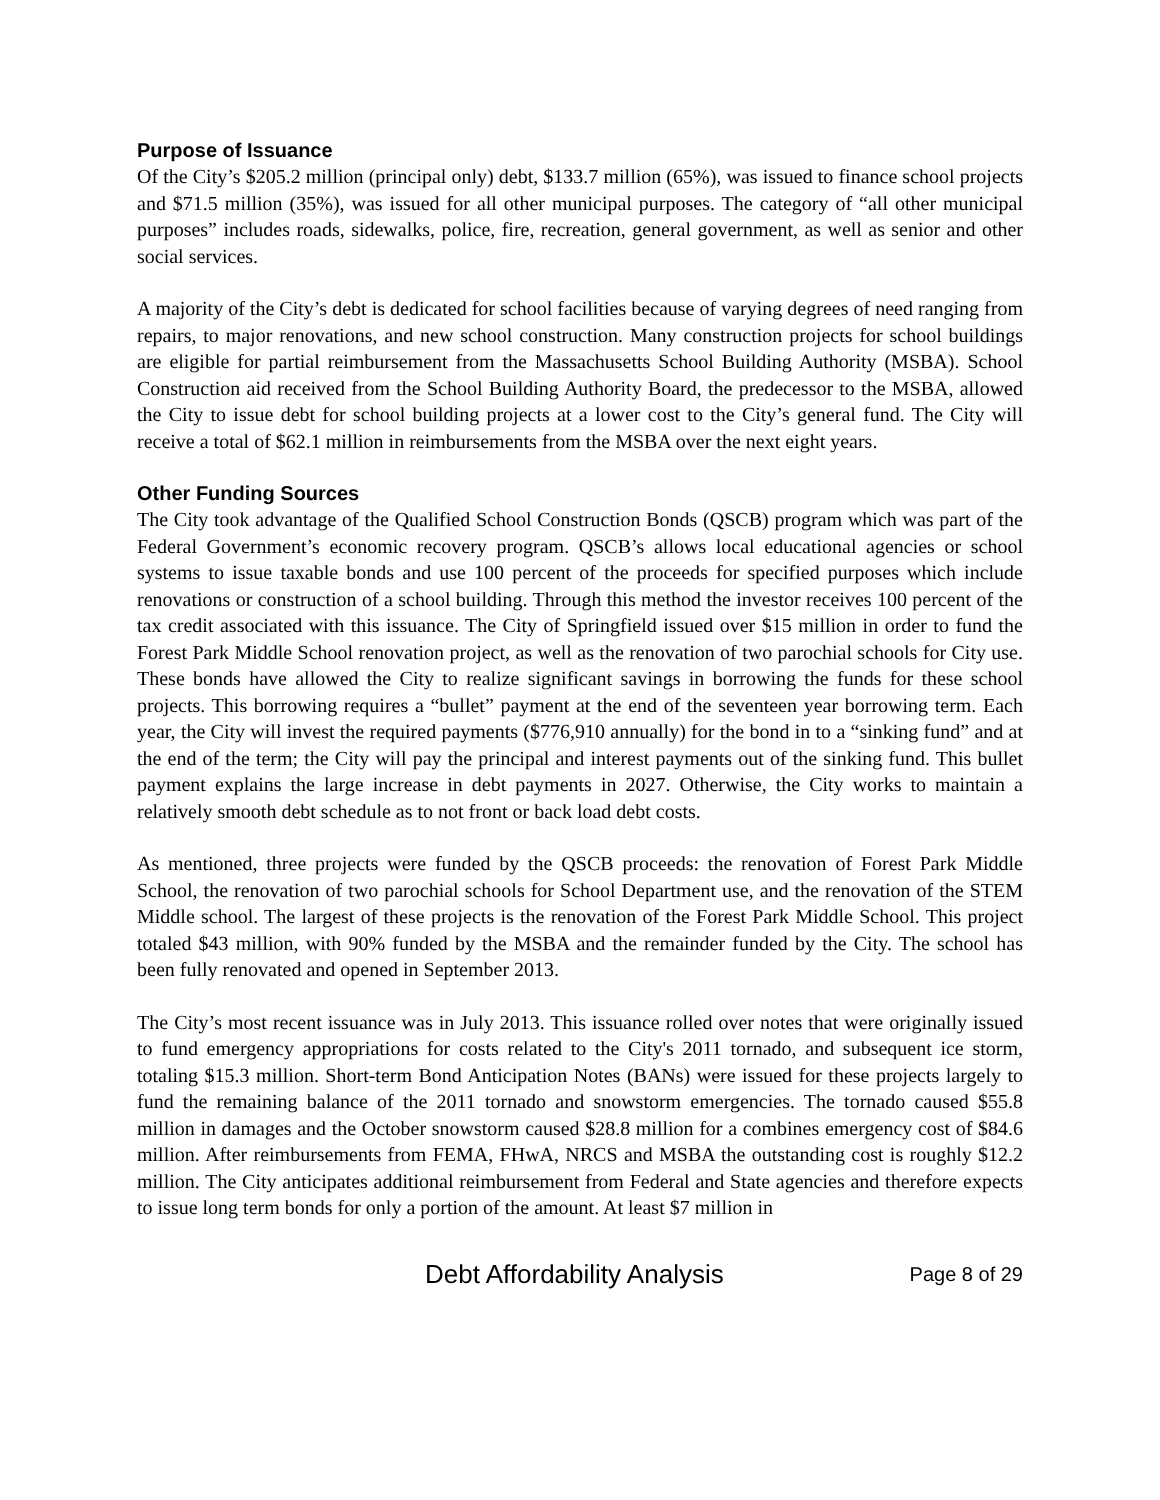Purpose of Issuance
Of the City’s $205.2 million (principal only) debt, $133.7 million (65%), was issued to finance school projects and $71.5 million (35%), was issued for all other municipal purposes. The category of “all other municipal purposes” includes roads, sidewalks, police, fire, recreation, general government, as well as senior and other social services.
A majority of the City’s debt is dedicated for school facilities because of varying degrees of need ranging from repairs, to major renovations, and new school construction. Many construction projects for school buildings are eligible for partial reimbursement from the Massachusetts School Building Authority (MSBA). School Construction aid received from the School Building Authority Board, the predecessor to the MSBA, allowed the City to issue debt for school building projects at a lower cost to the City’s general fund. The City will receive a total of $62.1 million in reimbursements from the MSBA over the next eight years.
Other Funding Sources
The City took advantage of the Qualified School Construction Bonds (QSCB) program which was part of the Federal Government’s economic recovery program. QSCB’s allows local educational agencies or school systems to issue taxable bonds and use 100 percent of the proceeds for specified purposes which include renovations or construction of a school building. Through this method the investor receives 100 percent of the tax credit associated with this issuance. The City of Springfield issued over $15 million in order to fund the Forest Park Middle School renovation project, as well as the renovation of two parochial schools for City use. These bonds have allowed the City to realize significant savings in borrowing the funds for these school projects. This borrowing requires a “bullet” payment at the end of the seventeen year borrowing term. Each year, the City will invest the required payments ($776,910 annually) for the bond in to a “sinking fund” and at the end of the term; the City will pay the principal and interest payments out of the sinking fund. This bullet payment explains the large increase in debt payments in 2027. Otherwise, the City works to maintain a relatively smooth debt schedule as to not front or back load debt costs.
As mentioned, three projects were funded by the QSCB proceeds: the renovation of Forest Park Middle School, the renovation of two parochial schools for School Department use, and the renovation of the STEM Middle school. The largest of these projects is the renovation of the Forest Park Middle School. This project totaled $43 million, with 90% funded by the MSBA and the remainder funded by the City. The school has been fully renovated and opened in September 2013.
The City’s most recent issuance was in July 2013. This issuance rolled over notes that were originally issued to fund emergency appropriations for costs related to the City's 2011 tornado, and subsequent ice storm, totaling $15.3 million. Short-term Bond Anticipation Notes (BANs) were issued for these projects largely to fund the remaining balance of the 2011 tornado and snowstorm emergencies. The tornado caused $55.8 million in damages and the October snowstorm caused $28.8 million for a combines emergency cost of $84.6 million. After reimbursements from FEMA, FHwA, NRCS and MSBA the outstanding cost is roughly $12.2 million. The City anticipates additional reimbursement from Federal and State agencies and therefore expects to issue long term bonds for only a portion of the amount. At least $7 million in
Debt Affordability Analysis Page 8 of 29